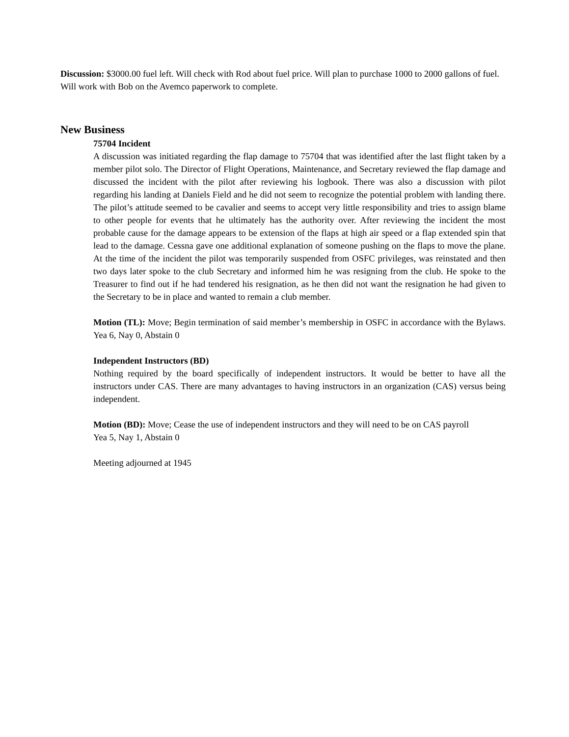Discussion: $3000.00 fuel left. Will check with Rod about fuel price. Will plan to purchase 1000 to 2000 gallons of fuel. Will work with Bob on the Avemco paperwork to complete.
New Business
75704 Incident
A discussion was initiated regarding the flap damage to 75704 that was identified after the last flight taken by a member pilot solo. The Director of Flight Operations, Maintenance, and Secretary reviewed the flap damage and discussed the incident with the pilot after reviewing his logbook. There was also a discussion with pilot regarding his landing at Daniels Field and he did not seem to recognize the potential problem with landing there. The pilot’s attitude seemed to be cavalier and seems to accept very little responsibility and tries to assign blame to other people for events that he ultimately has the authority over. After reviewing the incident the most probable cause for the damage appears to be extension of the flaps at high air speed or a flap extended spin that lead to the damage. Cessna gave one additional explanation of someone pushing on the flaps to move the plane. At the time of the incident the pilot was temporarily suspended from OSFC privileges, was reinstated and then two days later spoke to the club Secretary and informed him he was resigning from the club. He spoke to the Treasurer to find out if he had tendered his resignation, as he then did not want the resignation he had given to the Secretary to be in place and wanted to remain a club member.
Motion (TL): Move; Begin termination of said member’s membership in OSFC in accordance with the Bylaws. Yea 6, Nay 0, Abstain 0
Independent Instructors (BD)
Nothing required by the board specifically of independent instructors. It would be better to have all the instructors under CAS. There are many advantages to having instructors in an organization (CAS) versus being independent.
Motion (BD): Move; Cease the use of independent instructors and they will need to be on CAS payroll
Yea 5, Nay 1, Abstain 0
Meeting adjourned at 1945